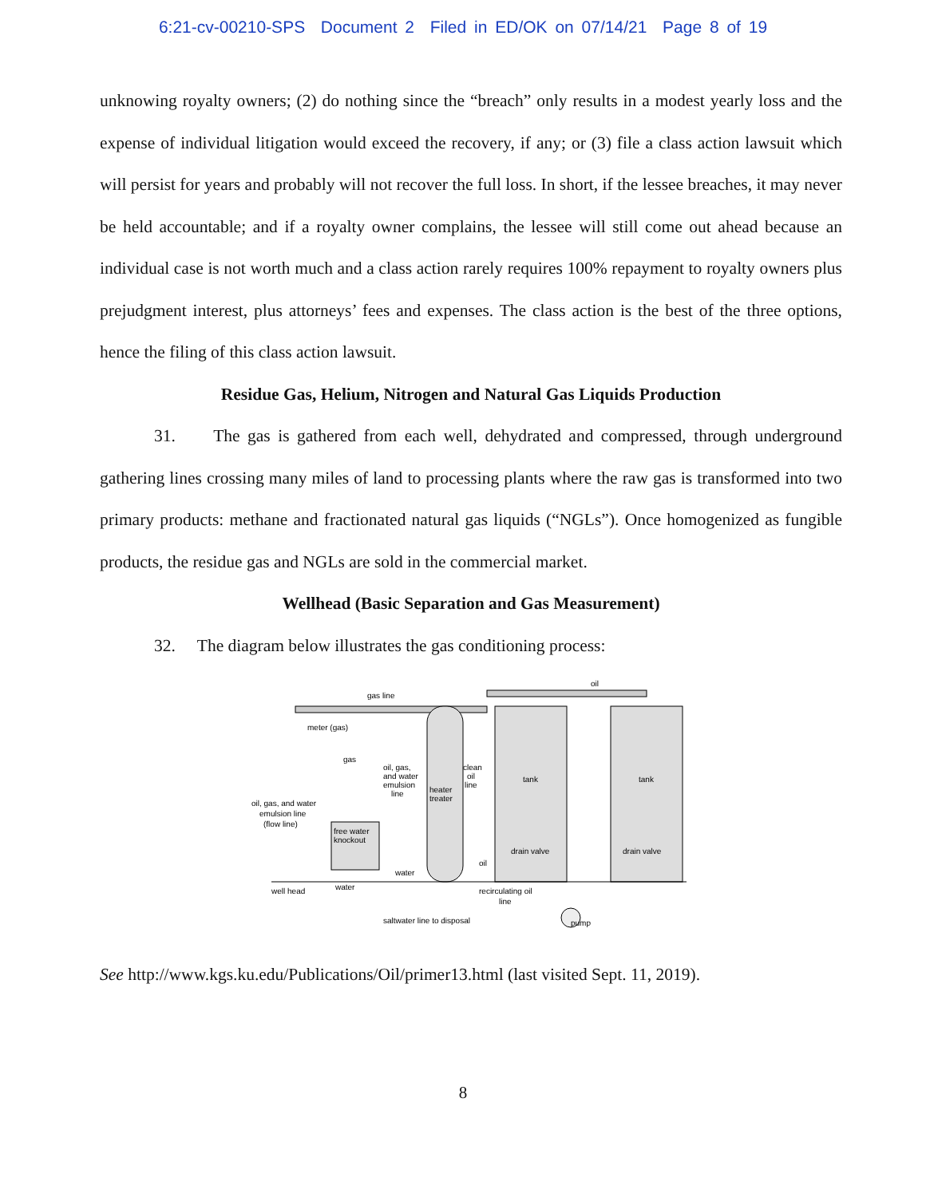6:21-cv-00210-SPS Document 2 Filed in ED/OK on 07/14/21 Page 8 of 19
unknowing royalty owners; (2) do nothing since the “breach” only results in a modest yearly loss and the expense of individual litigation would exceed the recovery, if any; or (3) file a class action lawsuit which will persist for years and probably will not recover the full loss. In short, if the lessee breaches, it may never be held accountable; and if a royalty owner complains, the lessee will still come out ahead because an individual case is not worth much and a class action rarely requires 100% repayment to royalty owners plus prejudgment interest, plus attorneys’ fees and expenses. The class action is the best of the three options, hence the filing of this class action lawsuit.
Residue Gas, Helium, Nitrogen and Natural Gas Liquids Production
31. The gas is gathered from each well, dehydrated and compressed, through underground gathering lines crossing many miles of land to processing plants where the raw gas is transformed into two primary products: methane and fractionated natural gas liquids (“NGLs”). Once homogenized as fungible products, the residue gas and NGLs are sold in the commercial market.
Wellhead (Basic Separation and Gas Measurement)
32. The diagram below illustrates the gas conditioning process:
gas line
meter (gas)
gas
oil, gas,
and water
emulsion
line
heater
treater
clean
oil
line
tank
tank
oil
oil, gas, and water
emulsion line
(flow line)
free water
knockout
water
oil
drain valve
drain valve
well head
water
recirculating oil
line
saltwater line to disposal
pump
See http://www.kgs.ku.edu/Publications/Oil/primer13.html (last visited Sept. 11, 2019).
8